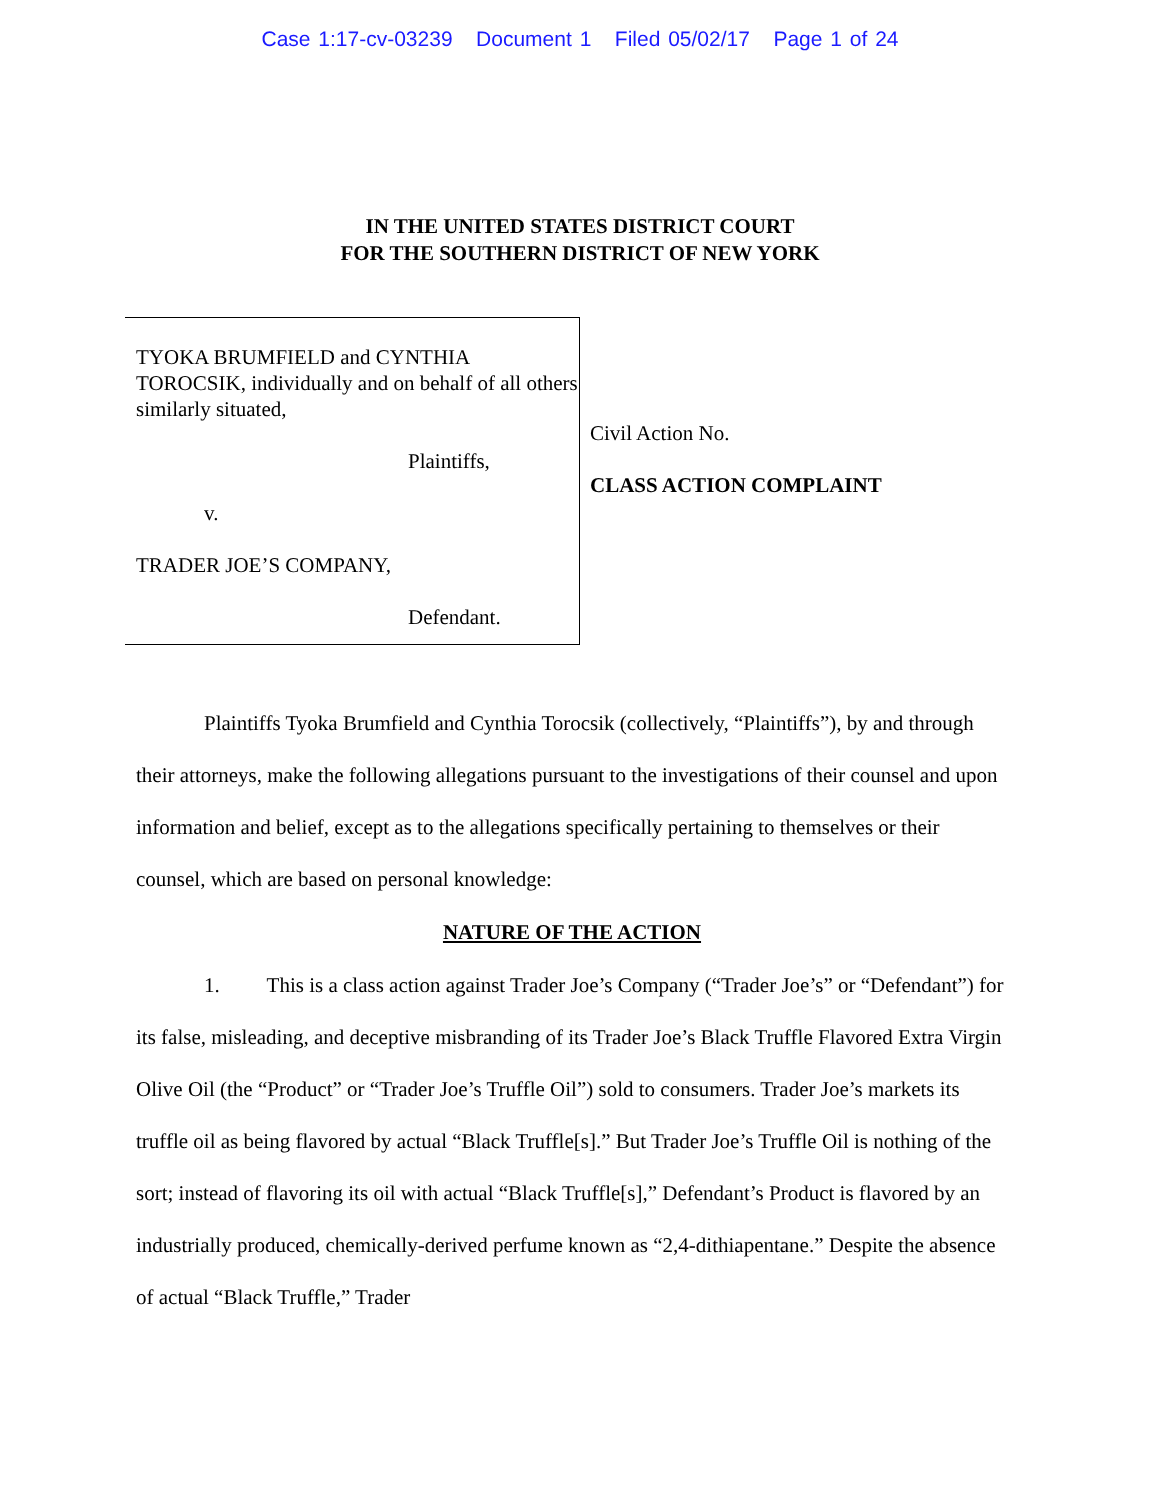Case 1:17-cv-03239 Document 1 Filed 05/02/17 Page 1 of 24
IN THE UNITED STATES DISTRICT COURT
FOR THE SOUTHERN DISTRICT OF NEW YORK
TYOKA BRUMFIELD and CYNTHIA TOROCSIK, individually and on behalf of all others similarly situated,
Plaintiffs,
v.
TRADER JOE’S COMPANY,
Defendant.
Civil Action No.
CLASS ACTION COMPLAINT
Plaintiffs Tyoka Brumfield and Cynthia Torocsik (collectively, “Plaintiffs”), by and through their attorneys, make the following allegations pursuant to the investigations of their counsel and upon information and belief, except as to the allegations specifically pertaining to themselves or their counsel, which are based on personal knowledge:
NATURE OF THE ACTION
1. This is a class action against Trader Joe’s Company (“Trader Joe’s” or “Defendant”) for its false, misleading, and deceptive misbranding of its Trader Joe’s Black Truffle Flavored Extra Virgin Olive Oil (the “Product” or “Trader Joe’s Truffle Oil”) sold to consumers. Trader Joe’s markets its truffle oil as being flavored by actual “Black Truffle[s].” But Trader Joe’s Truffle Oil is nothing of the sort; instead of flavoring its oil with actual “Black Truffle[s],” Defendant’s Product is flavored by an industrially produced, chemically-derived perfume known as “2,4-dithiapentane.” Despite the absence of actual “Black Truffle,” Trader